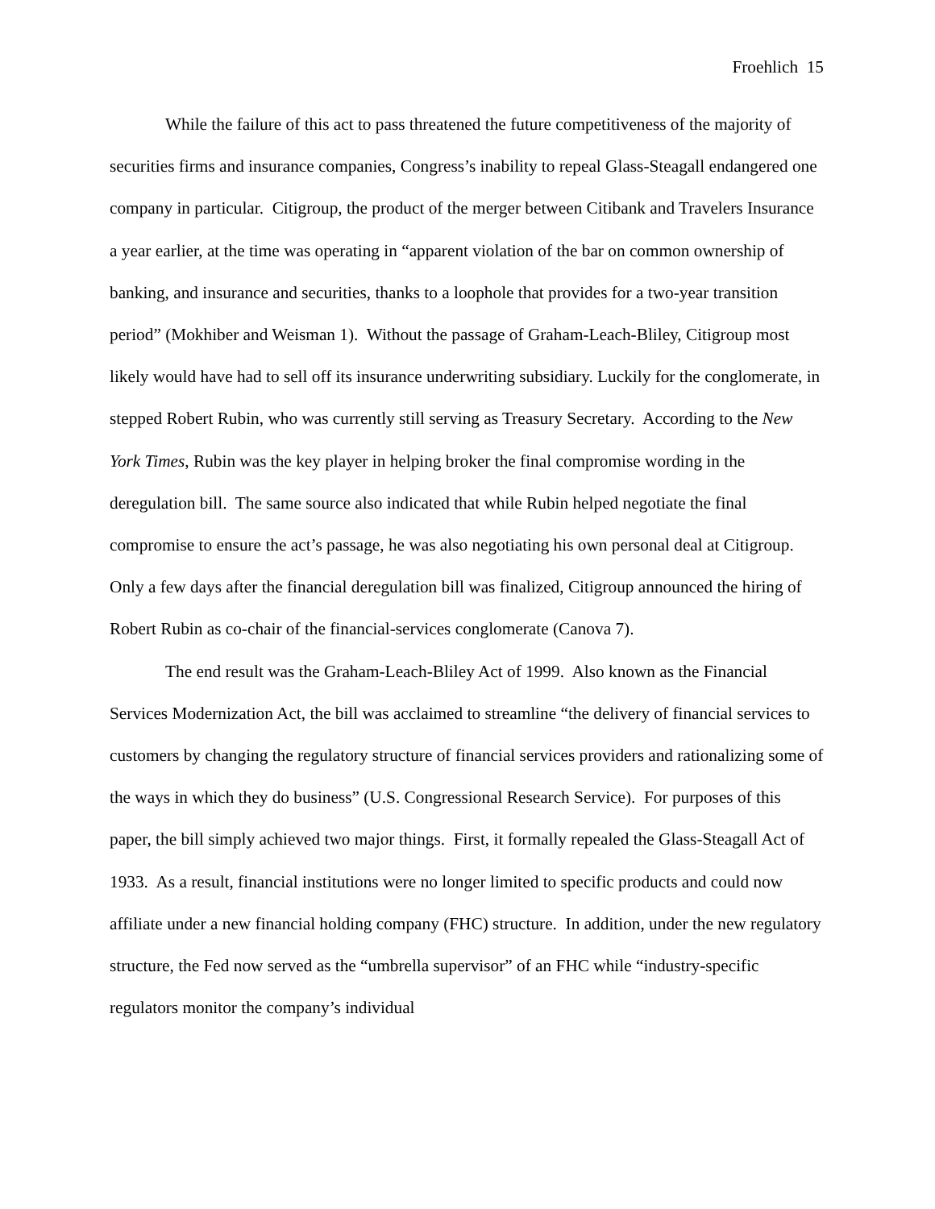Froehlich 15
While the failure of this act to pass threatened the future competitiveness of the majority of securities firms and insurance companies, Congress’s inability to repeal Glass-Steagall endangered one company in particular. Citigroup, the product of the merger between Citibank and Travelers Insurance a year earlier, at the time was operating in “apparent violation of the bar on common ownership of banking, and insurance and securities, thanks to a loophole that provides for a two-year transition period” (Mokhiber and Weisman 1). Without the passage of Graham-Leach-Bliley, Citigroup most likely would have had to sell off its insurance underwriting subsidiary. Luckily for the conglomerate, in stepped Robert Rubin, who was currently still serving as Treasury Secretary. According to the New York Times, Rubin was the key player in helping broker the final compromise wording in the deregulation bill. The same source also indicated that while Rubin helped negotiate the final compromise to ensure the act’s passage, he was also negotiating his own personal deal at Citigroup. Only a few days after the financial deregulation bill was finalized, Citigroup announced the hiring of Robert Rubin as co-chair of the financial-services conglomerate (Canova 7).
The end result was the Graham-Leach-Bliley Act of 1999. Also known as the Financial Services Modernization Act, the bill was acclaimed to streamline “the delivery of financial services to customers by changing the regulatory structure of financial services providers and rationalizing some of the ways in which they do business” (U.S. Congressional Research Service). For purposes of this paper, the bill simply achieved two major things. First, it formally repealed the Glass-Steagall Act of 1933. As a result, financial institutions were no longer limited to specific products and could now affiliate under a new financial holding company (FHC) structure. In addition, under the new regulatory structure, the Fed now served as the “umbrella supervisor” of an FHC while “industry-specific regulators monitor the company’s individual